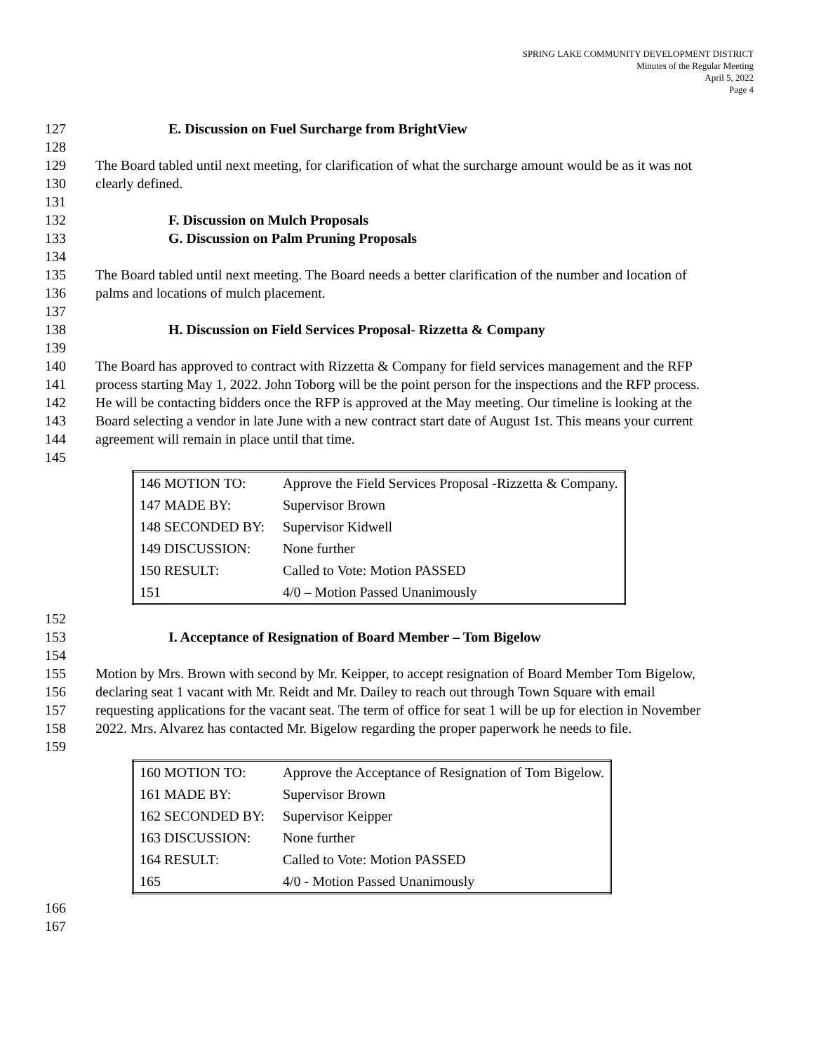SPRING LAKE COMMUNITY DEVELOPMENT DISTRICT
Minutes of the Regular Meeting
April 5, 2022
Page 4
127 E. Discussion on Fuel Surcharge from BrightView
128
129 The Board tabled until next meeting, for clarification of what the surcharge amount would be as it was not
130 clearly defined.
131
132 F. Discussion on Mulch Proposals
133 G. Discussion on Palm Pruning Proposals
134
135 The Board tabled until next meeting. The Board needs a better clarification of the number and location of
136 palms and locations of mulch placement.
137
138 H. Discussion on Field Services Proposal- Rizzetta & Company
139
140 The Board has approved to contract with Rizzetta & Company for field services management and the RFP
141 process starting May 1, 2022. John Toborg will be the point person for the inspections and the RFP process.
142 He will be contacting bidders once the RFP is approved at the May meeting. Our timeline is looking at the
143 Board selecting a vendor in late June with a new contract start date of August 1st. This means your current
144 agreement will remain in place until that time.
145
| 146 MOTION TO: | Approve the Field Services Proposal -Rizzetta & Company. |
| 147 MADE BY: | Supervisor Brown |
| 148 SECONDED BY: | Supervisor Kidwell |
| 149 DISCUSSION: | None further |
| 150 RESULT: | Called to Vote: Motion PASSED |
| 151 | 4/0 – Motion Passed Unanimously |
152
153 I. Acceptance of Resignation of Board Member – Tom Bigelow
154
155 Motion by Mrs. Brown with second by Mr. Keipper, to accept resignation of Board Member Tom Bigelow,
156 declaring seat 1 vacant with Mr. Reidt and Mr. Dailey to reach out through Town Square with email
157 requesting applications for the vacant seat. The term of office for seat 1 will be up for election in November
158 2022. Mrs. Alvarez has contacted Mr. Bigelow regarding the proper paperwork he needs to file.
159
| 160 MOTION TO: | Approve the Acceptance of Resignation of Tom Bigelow. |
| 161 MADE BY: | Supervisor Brown |
| 162 SECONDED BY: | Supervisor Keipper |
| 163 DISCUSSION: | None further |
| 164 RESULT: | Called to Vote: Motion PASSED |
| 165 | 4/0 - Motion Passed Unanimously |
166
167